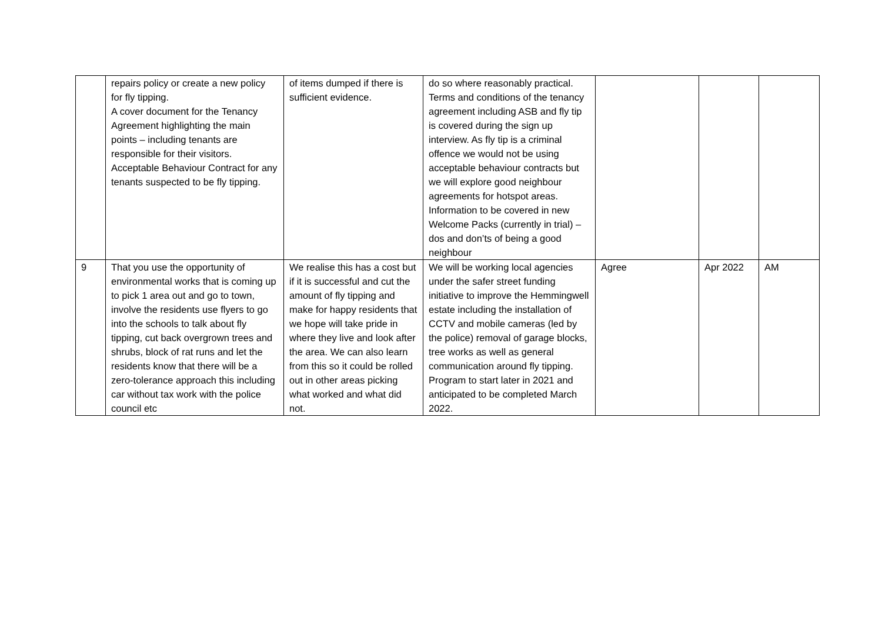| | repairs policy or create a new policy for fly tipping. A cover document for the Tenancy Agreement highlighting the main points – including tenants are responsible for their visitors. Acceptable Behaviour Contract for any tenants suspected to be fly tipping. | of items dumped if there is sufficient evidence. | do so where reasonably practical. Terms and conditions of the tenancy agreement including ASB and fly tip is covered during the sign up interview. As fly tip is a criminal offence we would not be using acceptable behaviour contracts but we will explore good neighbour agreements for hotspot areas. Information to be covered in new Welcome Packs (currently in trial) – dos and don’ts of being a good neighbour | | | |
| 9 | That you use the opportunity of environmental works that is coming up to pick 1 area out and go to town, involve the residents use flyers to go into the schools to talk about fly tipping, cut back overgrown trees and shrubs, block of rat runs and let the residents know that there will be a zero-tolerance approach this including car without tax work with the police council etc | We realise this has a cost but if it is successful and cut the amount of fly tipping and make for happy residents that we hope will take pride in where they live and look after the area. We can also learn from this so it could be rolled out in other areas picking what worked and what did not. | We will be working local agencies under the safer street funding initiative to improve the Hemmingwell estate including the installation of CCTV and mobile cameras (led by the police) removal of garage blocks, tree works as well as general communication around fly tipping. Program to start later in 2021 and anticipated to be completed March 2022. | Agree | Apr 2022 | AM |